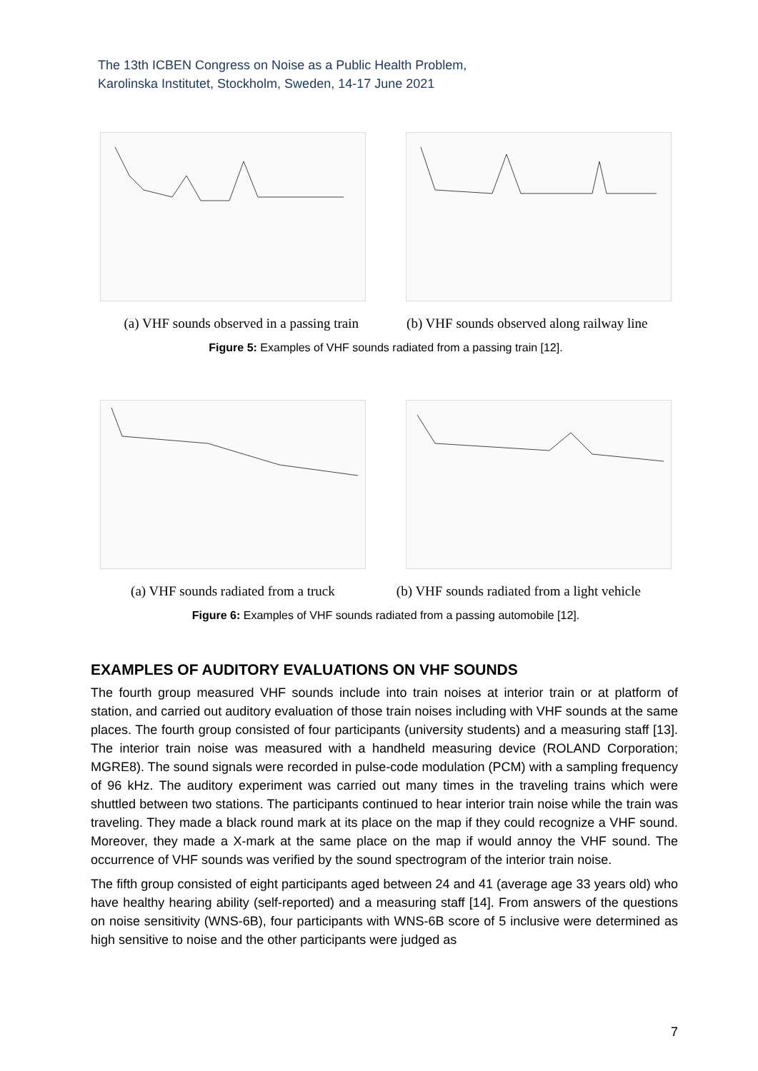The 13th ICBEN Congress on Noise as a Public Health Problem,
Karolinska Institutet, Stockholm, Sweden, 14-17 June 2021
(a) VHF sounds observed in a passing train (b) VHF sounds observed along railway line
Figure 5: Examples of VHF sounds radiated from a passing train [12].
(a) VHF sounds radiated from a truck (b) VHF sounds radiated from a light vehicle
Figure 6: Examples of VHF sounds radiated from a passing automobile [12].
EXAMPLES OF AUDITORY EVALUATIONS ON VHF SOUNDS
The fourth group measured VHF sounds include into train noises at interior train or at platform of station, and carried out auditory evaluation of those train noises including with VHF sounds at the same places. The fourth group consisted of four participants (university students) and a measuring staff [13]. The interior train noise was measured with a handheld measuring device (ROLAND Corporation; MGRE8). The sound signals were recorded in pulse-code modulation (PCM) with a sampling frequency of 96 kHz. The auditory experiment was carried out many times in the traveling trains which were shuttled between two stations. The participants continued to hear interior train noise while the train was traveling. They made a black round mark at its place on the map if they could recognize a VHF sound. Moreover, they made a X-mark at the same place on the map if would annoy the VHF sound. The occurrence of VHF sounds was verified by the sound spectrogram of the interior train noise.
The fifth group consisted of eight participants aged between 24 and 41 (average age 33 years old) who have healthy hearing ability (self-reported) and a measuring staff [14]. From answers of the questions on noise sensitivity (WNS-6B), four participants with WNS-6B score of 5 inclusive were determined as high sensitive to noise and the other participants were judged as
7